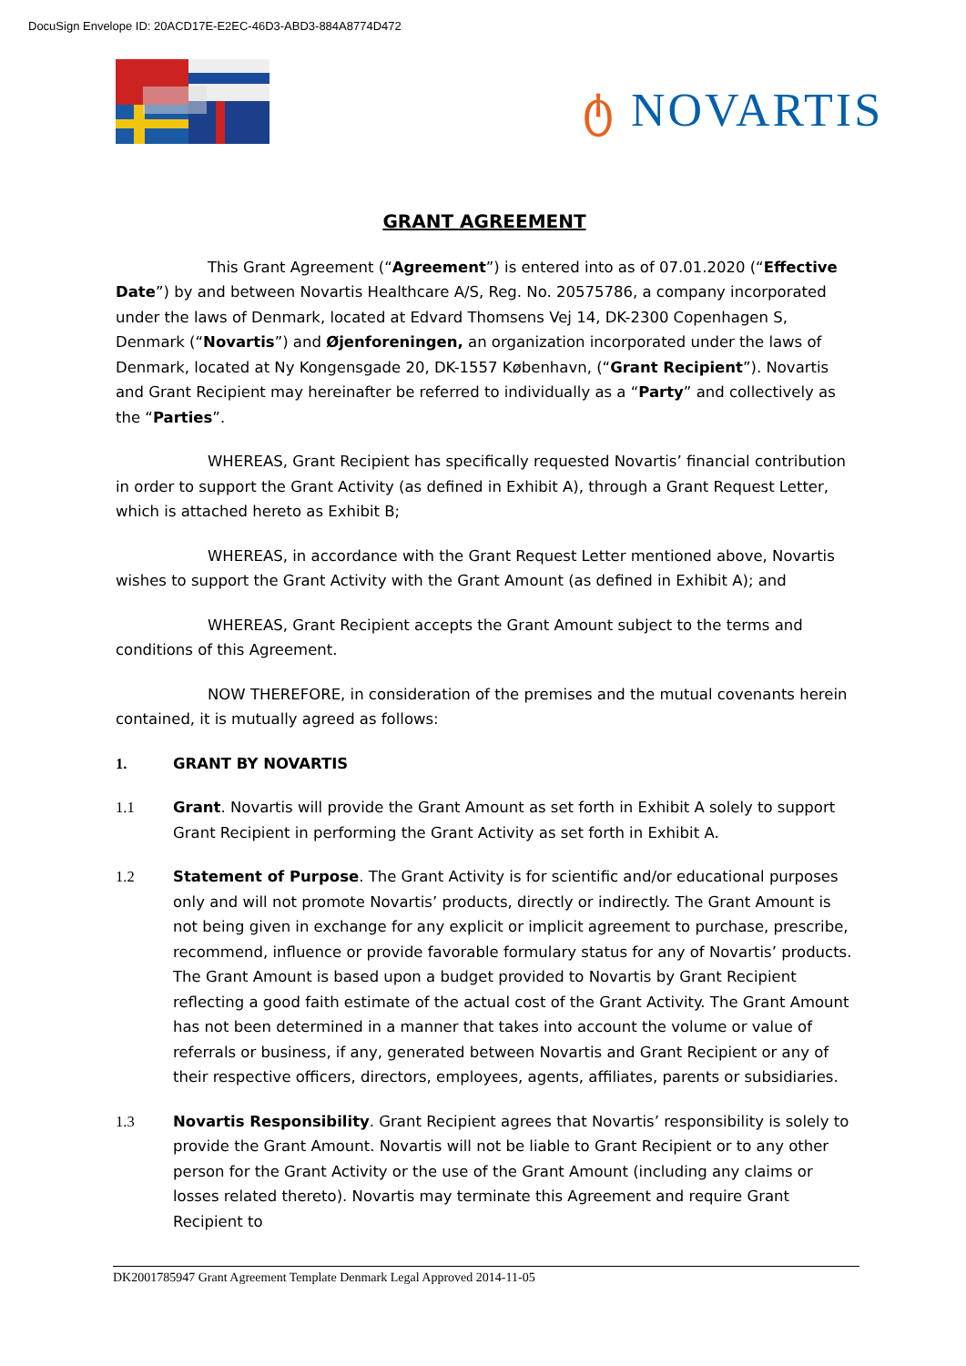DocuSign Envelope ID: 20ACD17E-E2EC-46D3-ABD3-884A8774D472
ტ NOVARTIS
GRANT AGREEMENT
This Grant Agreement (“Agreement”) is entered into as of 07.01.2020 (“Effective Date”) by and between Novartis Healthcare A/S, Reg. No. 20575786, a company incorporated under the laws of Denmark, located at Edvard Thomsens Vej 14, DK-2300 Copenhagen S, Denmark (“Novartis”) and Øjenforeningen, an organization incorporated under the laws of Denmark, located at Ny Kongensgade 20, DK-1557 København, (“Grant Recipient”). Novartis and Grant Recipient may hereinafter be referred to individually as a “Party” and collectively as the “Parties”.
WHEREAS, Grant Recipient has specifically requested Novartis’ financial contribution in order to support the Grant Activity (as defined in Exhibit A), through a Grant Request Letter, which is attached hereto as Exhibit B;
WHEREAS, in accordance with the Grant Request Letter mentioned above, Novartis wishes to support the Grant Activity with the Grant Amount (as defined in Exhibit A); and
WHEREAS, Grant Recipient accepts the Grant Amount subject to the terms and conditions of this Agreement.
NOW THEREFORE, in consideration of the premises and the mutual covenants herein contained, it is mutually agreed as follows:
1. GRANT BY NOVARTIS
1.1 Grant. Novartis will provide the Grant Amount as set forth in Exhibit A solely to support Grant Recipient in performing the Grant Activity as set forth in Exhibit A.
1.2 Statement of Purpose. The Grant Activity is for scientific and/or educational purposes only and will not promote Novartis’ products, directly or indirectly. The Grant Amount is not being given in exchange for any explicit or implicit agreement to purchase, prescribe, recommend, influence or provide favorable formulary status for any of Novartis’ products. The Grant Amount is based upon a budget provided to Novartis by Grant Recipient reflecting a good faith estimate of the actual cost of the Grant Activity. The Grant Amount has not been determined in a manner that takes into account the volume or value of referrals or business, if any, generated between Novartis and Grant Recipient or any of their respective officers, directors, employees, agents, affiliates, parents or subsidiaries.
1.3 Novartis Responsibility. Grant Recipient agrees that Novartis’ responsibility is solely to provide the Grant Amount. Novartis will not be liable to Grant Recipient or to any other person for the Grant Activity or the use of the Grant Amount (including any claims or losses related thereto). Novartis may terminate this Agreement and require Grant Recipient to
DK2001785947 Grant Agreement Template Denmark Legal Approved 2014-11-05